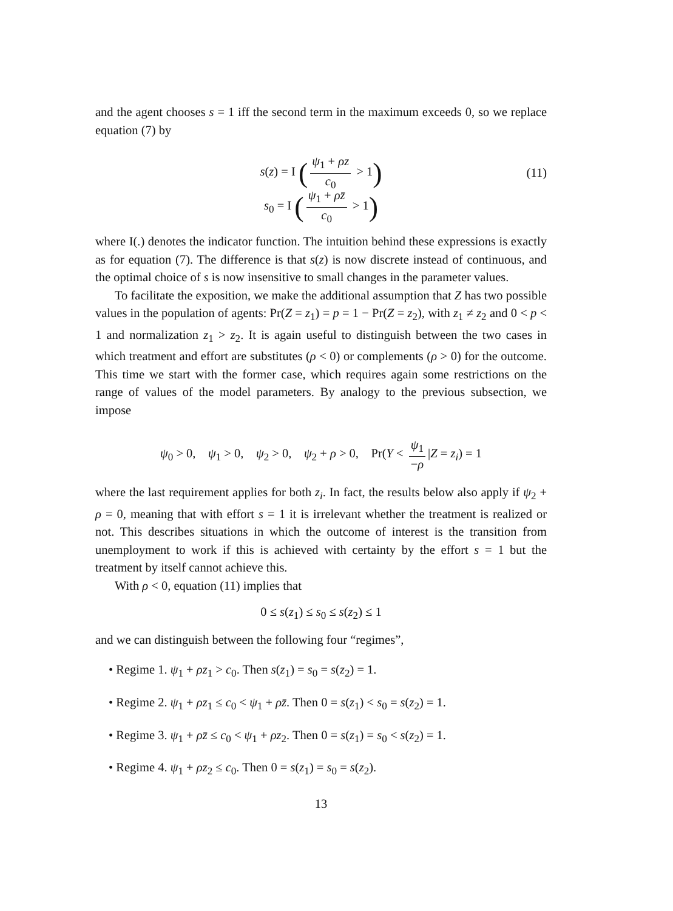and the agent chooses s = 1 iff the second term in the maximum exceeds 0, so we replace equation (7) by
s(z) = I (ψ<sub>1</sub> + ρz c<sub>0</sub> > 1) (11)
s<sub>0</sub> = I (ψ<sub>1</sub> + ρz̄ c<sub>0</sub> > 1)
where I(.) denotes the indicator function. The intuition behind these expressions is exactly as for equation (7). The difference is that s(z) is now discrete instead of continuous, and the optimal choice of s is now insensitive to small changes in the parameter values.
To facilitate the exposition, we make the additional assumption that Z has two possible values in the population of agents: Pr(Z = z<sub>1</sub>) = p = 1 − Pr(Z = z<sub>2</sub>), with z<sub>1</sub> ≠ z<sub>2</sub> and 0 < p < 1 and normalization z<sub>1</sub> > z<sub>2</sub>. It is again useful to distinguish between the two cases in which treatment and effort are substitutes (ρ < 0) or complements (ρ > 0) for the outcome. This time we start with the former case, which requires again some restrictions on the range of values of the model parameters. By analogy to the previous subsection, we impose
ψ<sub>0</sub> > 0, ψ<sub>1</sub> > 0, ψ<sub>2</sub> > 0, ψ<sub>2</sub> + ρ > 0, Pr(Y < ψ<sub>1</sub> −ρ |Z = z<sub>i</sub>) = 1
where the last requirement applies for both z<sub>i</sub>. In fact, the results below also apply if ψ<sub>2</sub> + ρ = 0, meaning that with effort s = 1 it is irrelevant whether the treatment is realized or not. This describes situations in which the outcome of interest is the transition from unemployment to work if this is achieved with certainty by the effort s = 1 but the treatment by itself cannot achieve this.
With ρ < 0, equation (11) implies that
0 ≤ s(z<sub>1</sub>) ≤ s<sub>0</sub> ≤ s(z<sub>2</sub>) ≤ 1
and we can distinguish between the following four “regimes”,
• Regime 1. ψ<sub>1</sub> + ρz<sub>1</sub> > c<sub>0</sub>. Then s(z<sub>1</sub>) = s<sub>0</sub> = s(z<sub>2</sub>) = 1.
• Regime 2. ψ<sub>1</sub> + ρz<sub>1</sub> ≤ c<sub>0</sub> < ψ<sub>1</sub> + ρz̄. Then 0 = s(z<sub>1</sub>) < s<sub>0</sub> = s(z<sub>2</sub>) = 1.
• Regime 3. ψ<sub>1</sub> + ρz̄ ≤ c<sub>0</sub> < ψ<sub>1</sub> + ρz<sub>2</sub>. Then 0 = s(z<sub>1</sub>) = s<sub>0</sub> < s(z<sub>2</sub>) = 1.
• Regime 4. ψ<sub>1</sub> + ρz<sub>2</sub> ≤ c<sub>0</sub>. Then 0 = s(z<sub>1</sub>) = s<sub>0</sub> = s(z<sub>2</sub>).
13